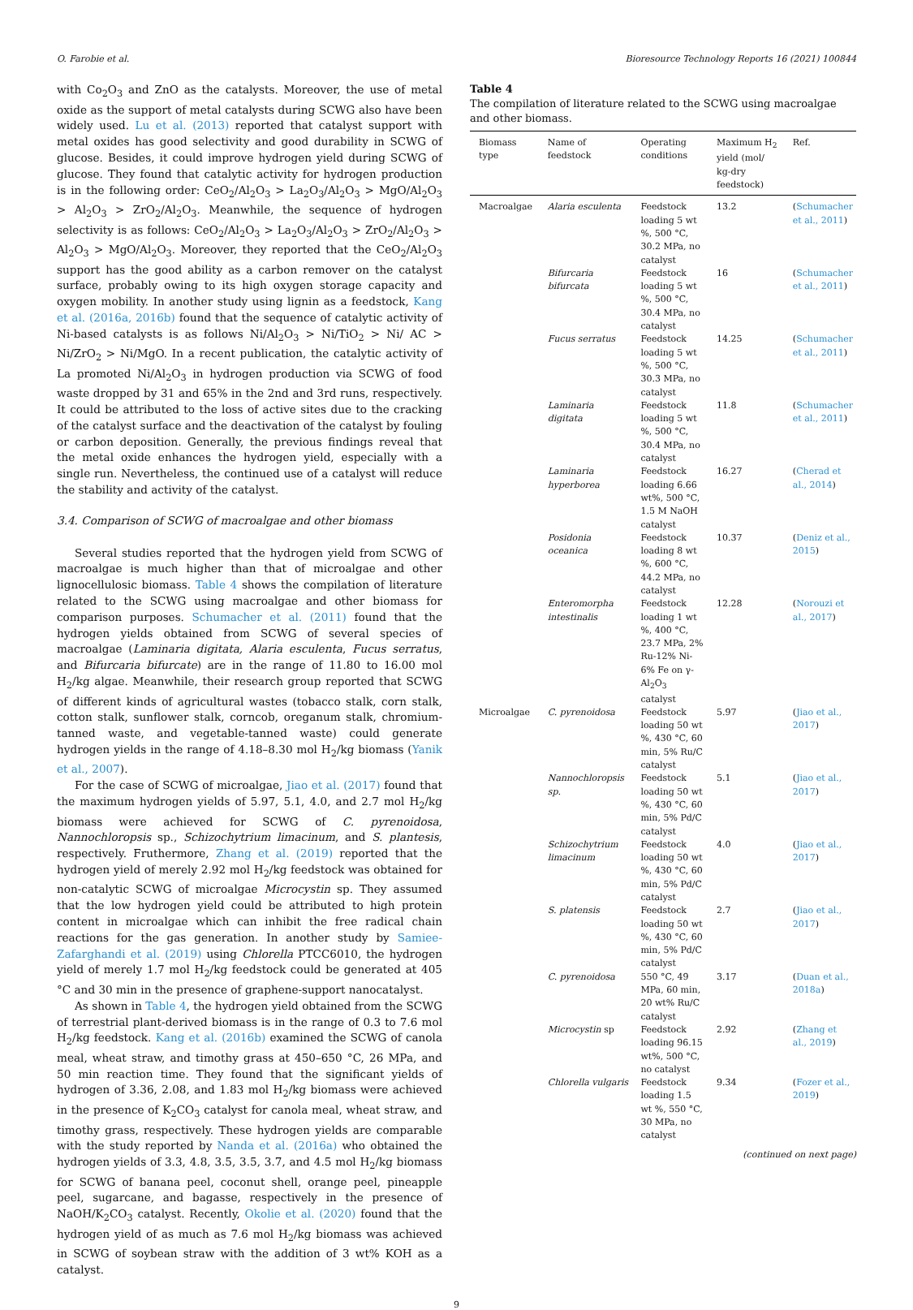O. Farobie et al. Bioresource Technology Reports 16 (2021) 100844
with Co<sub>2</sub>O<sub>3</sub> and ZnO as the catalysts. Moreover, the use of metal oxide as the support of metal catalysts during SCWG also have been widely used. Lu et al. (2013) reported that catalyst support with metal oxides has good selectivity and good durability in SCWG of glucose. Besides, it could improve hydrogen yield during SCWG of glucose. They found that catalytic activity for hydrogen production is in the following order: CeO<sub>2</sub>/Al<sub>2</sub>O<sub>3</sub> > La<sub>2</sub>O<sub>3</sub>/Al<sub>2</sub>O<sub>3</sub> > MgO/Al<sub>2</sub>O<sub>3</sub> > Al<sub>2</sub>O<sub>3</sub> > ZrO<sub>2</sub>/Al<sub>2</sub>O<sub>3</sub>. Meanwhile, the sequence of hydrogen selectivity is as follows: CeO<sub>2</sub>/Al<sub>2</sub>O<sub>3</sub> > La<sub>2</sub>O<sub>3</sub>/Al<sub>2</sub>O<sub>3</sub> > ZrO<sub>2</sub>/Al<sub>2</sub>O<sub>3</sub> > Al<sub>2</sub>O<sub>3</sub> > MgO/Al<sub>2</sub>O<sub>3</sub>. Moreover, they reported that the CeO<sub>2</sub>/Al<sub>2</sub>O<sub>3</sub> support has the good ability as a carbon remover on the catalyst surface, probably owing to its high oxygen storage capacity and oxygen mobility. In another study using lignin as a feedstock, Kang et al. (2016a, 2016b) found that the sequence of catalytic activity of Ni-based catalysts is as follows Ni/Al<sub>2</sub>O<sub>3</sub> > Ni/TiO<sub>2</sub> > Ni/ AC > Ni/ZrO<sub>2</sub> > Ni/MgO. In a recent publication, the catalytic activity of La promoted Ni/Al<sub>2</sub>O<sub>3</sub> in hydrogen production via SCWG of food waste dropped by 31 and 65% in the 2nd and 3rd runs, respectively. It could be attributed to the loss of active sites due to the cracking of the catalyst surface and the deactivation of the catalyst by fouling or carbon deposition. Generally, the previous findings reveal that the metal oxide enhances the hydrogen yield, especially with a single run. Nevertheless, the continued use of a catalyst will reduce the stability and activity of the catalyst.
3.4. Comparison of SCWG of macroalgae and other biomass
Several studies reported that the hydrogen yield from SCWG of macroalgae is much higher than that of microalgae and other lignocellulosic biomass. Table 4 shows the compilation of literature related to the SCWG using macroalgae and other biomass for comparison purposes. Schumacher et al. (2011) found that the hydrogen yields obtained from SCWG of several species of macroalgae (Laminaria digitata, Alaria esculenta, Fucus serratus, and Bifurcaria bifurcate) are in the range of 11.80 to 16.00 mol H<sub>2</sub>/kg algae. Meanwhile, their research group reported that SCWG of different kinds of agricultural wastes (tobacco stalk, corn stalk, cotton stalk, sunflower stalk, corncob, oreganum stalk, chromium-tanned waste, and vegetable-tanned waste) could generate hydrogen yields in the range of 4.18–8.30 mol H<sub>2</sub>/kg biomass (Yanik et al., 2007).
For the case of SCWG of microalgae, Jiao et al. (2017) found that the maximum hydrogen yields of 5.97, 5.1, 4.0, and 2.7 mol H<sub>2</sub>/kg biomass were achieved for SCWG of C. pyrenoidosa, Nannochloropsis sp., Schizochytrium limacinum, and S. plantesis, respectively. Fruthermore, Zhang et al. (2019) reported that the hydrogen yield of merely 2.92 mol H<sub>2</sub>/kg feedstock was obtained for non-catalytic SCWG of microalgae Microcystin sp. They assumed that the low hydrogen yield could be attributed to high protein content in microalgae which can inhibit the free radical chain reactions for the gas generation. In another study by Samiee-Zafarghandi et al. (2019) using Chlorella PTCC6010, the hydrogen yield of merely 1.7 mol H<sub>2</sub>/kg feedstock could be generated at 405 °C and 30 min in the presence of graphene-support nanocatalyst.
As shown in Table 4, the hydrogen yield obtained from the SCWG of terrestrial plant-derived biomass is in the range of 0.3 to 7.6 mol H<sub>2</sub>/kg feedstock. Kang et al. (2016b) examined the SCWG of canola meal, wheat straw, and timothy grass at 450–650 °C, 26 MPa, and 50 min reaction time. They found that the significant yields of hydrogen of 3.36, 2.08, and 1.83 mol H<sub>2</sub>/kg biomass were achieved in the presence of K<sub>2</sub>CO<sub>3</sub> catalyst for canola meal, wheat straw, and timothy grass, respectively. These hydrogen yields are comparable with the study reported by Nanda et al. (2016a) who obtained the hydrogen yields of 3.3, 4.8, 3.5, 3.5, 3.7, and 4.5 mol H<sub>2</sub>/kg biomass for SCWG of banana peel, coconut shell, orange peel, pineapple peel, sugarcane, and bagasse, respectively in the presence of NaOH/K<sub>2</sub>CO<sub>3</sub> catalyst. Recently, Okolie et al. (2020) found that the hydrogen yield of as much as 7.6 mol H<sub>2</sub>/kg biomass was achieved in SCWG of soybean straw with the addition of 3 wt% KOH as a catalyst.
Table 4
The compilation of literature related to the SCWG using macroalgae and other biomass.
| Biomass type | Name of feedstock | Operating conditions | Maximum H<sub>2</sub> yield (mol/ kg-dry feedstock) | Ref. |
| --- | --- | --- | --- | --- |
| Macroalgae | Alaria esculenta | Feedstock loading 5 wt %, 500 °C, 30.2 MPa, no catalyst | 13.2 | ( Schumacher et al., 2011 ) |
| | Bifurcaria bifurcata | Feedstock loading 5 wt %, 500 °C, 30.4 MPa, no catalyst | 16 | ( Schumacher et al., 2011 ) |
| | Fucus serratus | Feedstock loading 5 wt %, 500 °C, 30.3 MPa, no catalyst | 14.25 | ( Schumacher et al., 2011 ) |
| | Laminaria digitata | Feedstock loading 5 wt %, 500 °C, 30.4 MPa, no catalyst | 11.8 | ( Schumacher et al., 2011 ) |
| | Laminaria hyperborea | Feedstock loading 6.66 wt%, 500 °C, 1.5 M NaOH catalyst | 16.27 | ( Cherad et al., 2014 ) |
| | Posidonia oceanica | Feedstock loading 8 wt %, 600 °C, 44.2 MPa, no catalyst | 10.37 | ( Deniz et al., 2015 ) |
| | Enteromorpha intestinalis | Feedstock loading 1 wt %, 400 °C, 23.7 MPa, 2% Ru-12% Ni-6% Fe on γ-Al<sub>2</sub>O<sub>3</sub> catalyst | 12.28 | ( Norouzi et al., 2017 ) |
| Microalgae | C. pyrenoidosa | Feedstock loading 50 wt %, 430 °C, 60 min, 5% Ru/C catalyst | 5.97 | ( Jiao et al., 2017 ) |
| | Nannochloropsis sp. | Feedstock loading 50 wt %, 430 °C, 60 min, 5% Pd/C catalyst | 5.1 | ( Jiao et al., 2017 ) |
| | Schizochytrium limacinum | Feedstock loading 50 wt %, 430 °C, 60 min, 5% Pd/C catalyst | 4.0 | ( Jiao et al., 2017 ) |
| | S. platensis | Feedstock loading 50 wt %, 430 °C, 60 min, 5% Pd/C catalyst | 2.7 | ( Jiao et al., 2017 ) |
| | C. pyrenoidosa | 550 °C, 49 MPa, 60 min, 20 wt% Ru/C catalyst | 3.17 | ( Duan et al., 2018a ) |
| | Microcystin sp | Feedstock loading 96.15 wt%, 500 °C, no catalyst | 2.92 | ( Zhang et al., 2019 ) |
| | Chlorella vulgaris | Feedstock loading 1.5 wt %, 550 °C, 30 MPa, no catalyst | 9.34 | ( Fozer et al., 2019 ) |
(continued on next page)
9